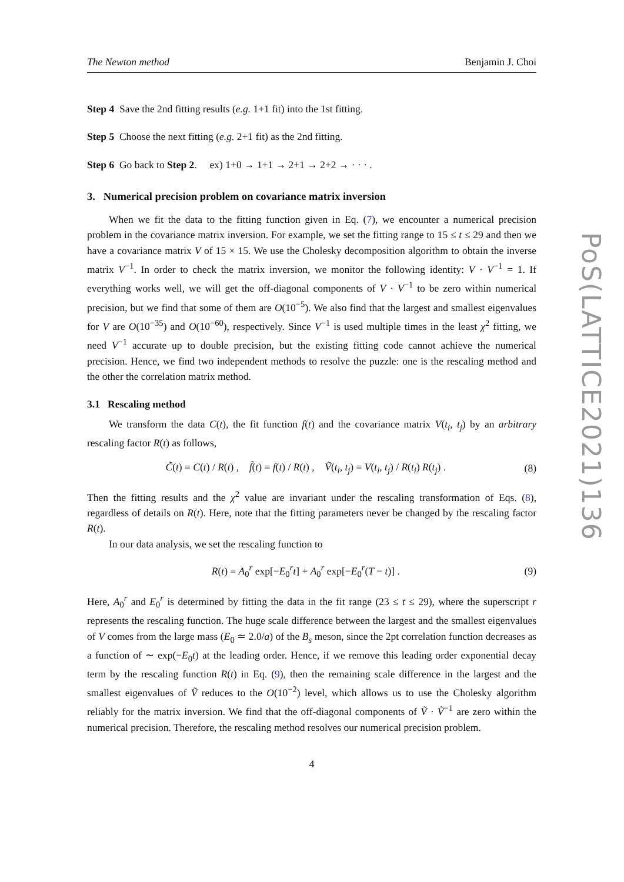The Newton method Benjamin J. Choi
Step 4 Save the 2nd fitting results (e.g. 1+1 fit) into the 1st fitting.
Step 5 Choose the next fitting (e.g. 2+1 fit) as the 2nd fitting.
Step 6 Go back to Step 2. ex) 1+0 → 1+1 → 2+1 → 2+2 → · · · .
3. Numerical precision problem on covariance matrix inversion
When we fit the data to the fitting function given in Eq. (7), we encounter a numerical precision problem in the covariance matrix inversion. For example, we set the fitting range to 15 ≤ t ≤ 29 and then we have a covariance matrix V of 15 × 15. We use the Cholesky decomposition algorithm to obtain the inverse matrix V<sup>−1</sup>. In order to check the matrix inversion, we monitor the following identity: V · V<sup>−1</sup> = 1. If everything works well, we will get the off-diagonal components of V · V<sup>−1</sup> to be zero within numerical precision, but we find that some of them are O(10<sup>−5</sup>). We also find that the largest and smallest eigenvalues for V are O(10<sup>−35</sup>) and O(10<sup>−60</sup>), respectively. Since V<sup>−1</sup> is used multiple times in the least χ<sup>2</sup> fitting, we need V<sup>−1</sup> accurate up to double precision, but the existing fitting code cannot achieve the numerical precision. Hence, we find two independent methods to resolve the puzzle: one is the rescaling method and the other the correlation matrix method.
3.1 Rescaling method
We transform the data C(t), the fit function f(t) and the covariance matrix V(t<sub>i</sub>, t<sub>j</sub>) by an arbitrary rescaling factor R(t) as follows,
C̃(t) = C(t) / R(t) , f̃(t) = f(t) / R(t) , Ṽ(t<sub>i</sub>, t<sub>j</sub>) = V(t<sub>i</sub>, t<sub>j</sub>) / R(t<sub>i</sub>) R(t<sub>j</sub>) . (8)
Then the fitting results and the χ<sup>2</sup> value are invariant under the rescaling transformation of Eqs. (8), regardless of details on R(t). Here, note that the fitting parameters never be changed by the rescaling factor R(t).
In our data analysis, we set the rescaling function to
R(t) = A<sub>0</sub><sup>r</sup> exp[−E<sub>0</sub><sup>r</sup>t] + A<sub>0</sub><sup>r</sup> exp[−E<sub>0</sub><sup>r</sup>(T − t)] . (9)
Here, A<sub>0</sub><sup>r</sup> and E<sub>0</sub><sup>r</sup> is determined by fitting the data in the fit range (23 ≤ t ≤ 29), where the superscript r represents the rescaling function. The huge scale difference between the largest and the smallest eigenvalues of V comes from the large mass (E<sub>0</sub> ≃ 2.0/a) of the B<sub>s</sub> meson, since the 2pt correlation function decreases as a function of ∼ exp(−E<sub>0</sub>t) at the leading order. Hence, if we remove this leading order exponential decay term by the rescaling function R(t) in Eq. (9), then the remaining scale difference in the largest and the smallest eigenvalues of Ṽ reduces to the O(10<sup>−2</sup>) level, which allows us to use the Cholesky algorithm reliably for the matrix inversion. We find that the off-diagonal components of Ṽ · Ṽ<sup>−1</sup> are zero within the numerical precision. Therefore, the rescaling method resolves our numerical precision problem.
4
PoS(LATTICE2021)136